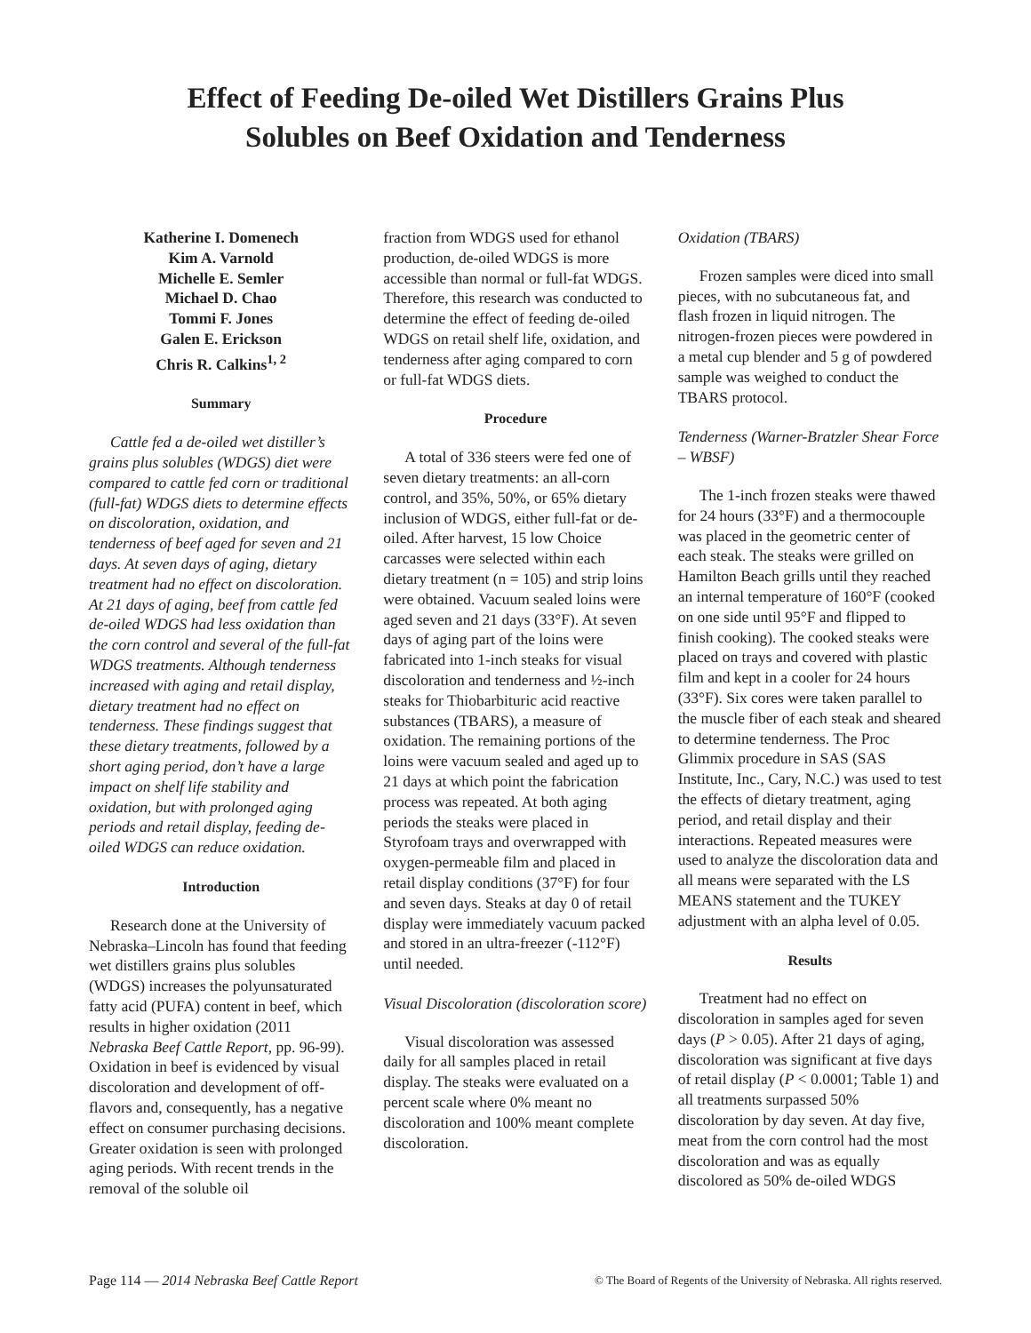Effect of Feeding De-oiled Wet Distillers Grains Plus
Solubles on Beef Oxidation and Tenderness
Katherine I. Domenech
Kim A. Varnold
Michelle E. Semler
Michael D. Chao
Tommi F. Jones
Galen E. Erickson
Chris R. Calkins<sup>1, 2</sup>
Summary
Cattle fed a de-oiled wet distiller’s grains plus solubles (WDGS) diet were compared to cattle fed corn or traditional (full-fat) WDGS diets to determine effects on discoloration, oxidation, and tenderness of beef aged for seven and 21 days. At seven days of aging, dietary treatment had no effect on discoloration. At 21 days of aging, beef from cattle fed de-oiled WDGS had less oxidation than the corn control and several of the full-fat WDGS treatments. Although tenderness increased with aging and retail display, dietary treatment had no effect on tenderness. These findings suggest that these dietary treatments, followed by a short aging period, don’t have a large impact on shelf life stability and oxidation, but with prolonged aging periods and retail display, feeding de-oiled WDGS can reduce oxidation.
Introduction
Research done at the University of Nebraska–Lincoln has found that feeding wet distillers grains plus solubles (WDGS) increases the polyunsaturated fatty acid (PUFA) content in beef, which results in higher oxidation (2011 Nebraska Beef Cattle Report, pp. 96-99). Oxidation in beef is evidenced by visual discoloration and development of off-flavors and, consequently, has a negative effect on consumer purchasing decisions. Greater oxidation is seen with prolonged aging periods. With recent trends in the removal of the soluble oil
fraction from WDGS used for ethanol production, de-oiled WDGS is more accessible than normal or full-fat WDGS. Therefore, this research was conducted to determine the effect of feeding de-oiled WDGS on retail shelf life, oxidation, and tenderness after aging compared to corn or full-fat WDGS diets.
Procedure
A total of 336 steers were fed one of seven dietary treatments: an all-corn control, and 35%, 50%, or 65% dietary inclusion of WDGS, either full-fat or de-oiled. After harvest, 15 low Choice carcasses were selected within each dietary treatment (n = 105) and strip loins were obtained. Vacuum sealed loins were aged seven and 21 days (33°F). At seven days of aging part of the loins were fabricated into 1-inch steaks for visual discoloration and tenderness and ½-inch steaks for Thiobarbituric acid reactive substances (TBARS), a measure of oxidation. The remaining portions of the loins were vacuum sealed and aged up to 21 days at which point the fabrication process was repeated. At both aging periods the steaks were placed in Styrofoam trays and overwrapped with oxygen-permeable film and placed in retail display conditions (37°F) for four and seven days. Steaks at day 0 of retail display were immediately vacuum packed and stored in an ultra-freezer (-112°F) until needed.
Visual Discoloration (discoloration score)
Visual discoloration was assessed daily for all samples placed in retail display. The steaks were evaluated on a percent scale where 0% meant no discoloration and 100% meant complete discoloration.
Oxidation (TBARS)
Frozen samples were diced into small pieces, with no subcutaneous fat, and flash frozen in liquid nitrogen. The nitrogen-frozen pieces were powdered in a metal cup blender and 5 g of powdered sample was weighed to conduct the TBARS protocol.
Tenderness (Warner-Bratzler Shear Force – WBSF)
The 1-inch frozen steaks were thawed for 24 hours (33°F) and a thermocouple was placed in the geometric center of each steak. The steaks were grilled on Hamilton Beach grills until they reached an internal temperature of 160°F (cooked on one side until 95°F and flipped to finish cooking). The cooked steaks were placed on trays and covered with plastic film and kept in a cooler for 24 hours (33°F). Six cores were taken parallel to the muscle fiber of each steak and sheared to determine tenderness. The Proc Glimmix procedure in SAS (SAS Institute, Inc., Cary, N.C.) was used to test the effects of dietary treatment, aging period, and retail display and their interactions. Repeated measures were used to analyze the discoloration data and all means were separated with the LS MEANS statement and the TUKEY adjustment with an alpha level of 0.05.
Results
Treatment had no effect on discoloration in samples aged for seven days (P > 0.05). After 21 days of aging, discoloration was significant at five days of retail display (P < 0.0001; Table 1) and all treatments surpassed 50% discoloration by day seven. At day five, meat from the corn control had the most discoloration and was as equally discolored as 50% de-oiled WDGS
Page 114 — 2014 Nebraska Beef Cattle Report © The Board of Regents of the University of Nebraska. All rights reserved.